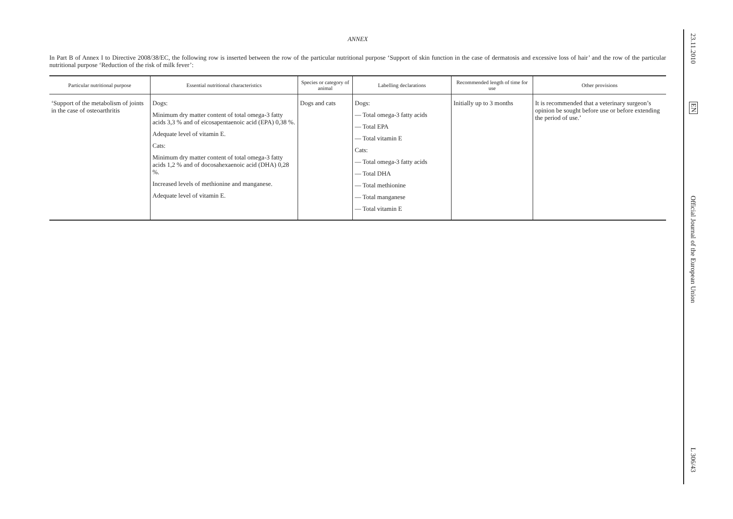ANNEX
In Part B of Annex I to Directive 2008/38/EC, the following row is inserted between the row of the particular nutritional purpose ‘Support of skin function in the case of dermatosis and excessive loss of hair’ and the row of the particular nutritional purpose ‘Reduction of the risk of milk fever’:
| Particular nutritional purpose | Essential nutritional characteristics | Species or category of animal | Labelling declarations | Recommended length of time for use | Other provisions |
| --- | --- | --- | --- | --- | --- |
| ‘Support of the metabolism of joints in the case of osteoarthritis | Dogs: Minimum dry matter content of total omega-3 fatty acids 3,3 % and of eicosapentaenoic acid (EPA) 0,38 %. Adequate level of vitamin E. Cats: Minimum dry matter content of total omega-3 fatty acids 1,2 % and of docosahexaenoic acid (DHA) 0,28 %. Increased levels of methionine and manganese. Adequate level of vitamin E. | Dogs and cats | Dogs: — Total omega-3 fatty acids — Total EPA — Total vitamin E Cats: — Total omega-3 fatty acids — Total DHA — Total methionine — Total manganese — Total vitamin E | Initially up to 3 months | It is recommended that a veterinary surgeon’s opinion be sought before use or before extending the period of use.’ |
23.11.2010
EN
Official Journal of the European Union
L 306/43